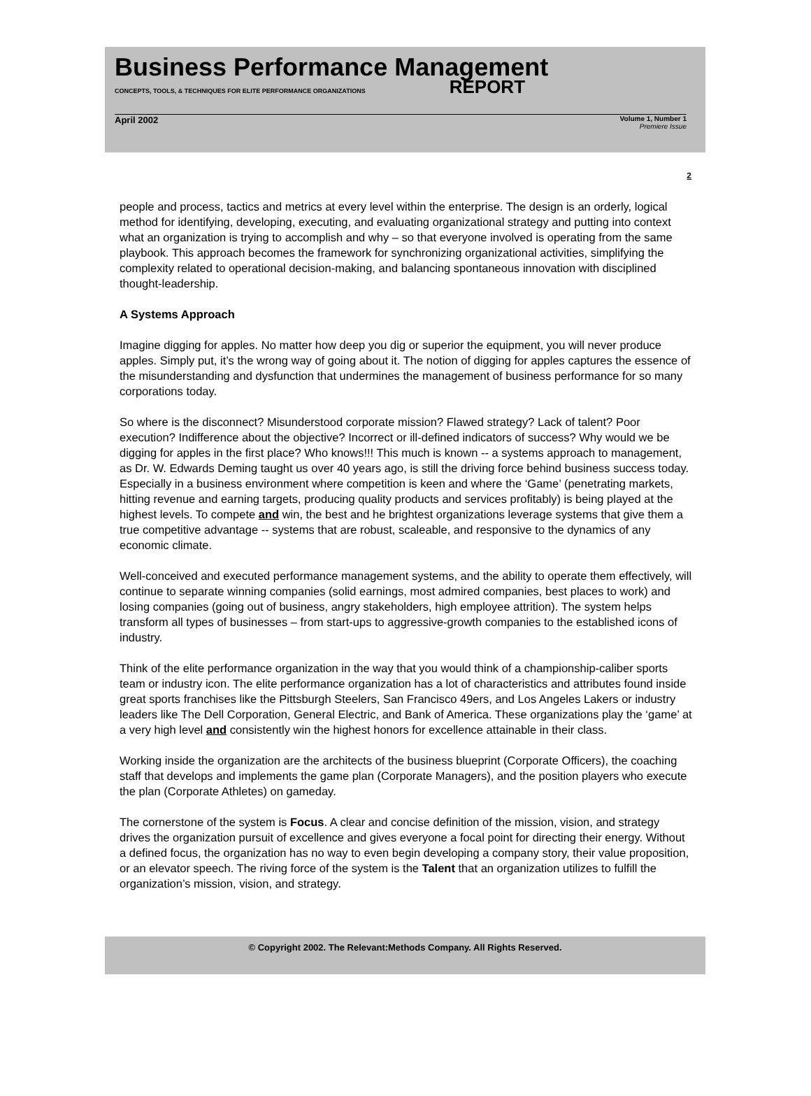Business Performance Management
CONCEPTS, TOOLS, & TECHNIQUES FOR ELITE PERFORMANCE ORGANIZATIONS REPORT
April 2002
Volume 1, Number 1
Premiere Issue
2
people and process, tactics and metrics at every level within the enterprise. The design is an orderly, logical method for identifying, developing, executing, and evaluating organizational strategy and putting into context what an organization is trying to accomplish and why – so that everyone involved is operating from the same playbook. This approach becomes the framework for synchronizing organizational activities, simplifying the complexity related to operational decision-making, and balancing spontaneous innovation with disciplined thought-leadership.
A Systems Approach
Imagine digging for apples. No matter how deep you dig or superior the equipment, you will never produce apples. Simply put, it’s the wrong way of going about it. The notion of digging for apples captures the essence of the misunderstanding and dysfunction that undermines the management of business performance for so many corporations today.
So where is the disconnect? Misunderstood corporate mission? Flawed strategy? Lack of talent? Poor execution? Indifference about the objective? Incorrect or ill-defined indicators of success? Why would we be digging for apples in the first place? Who knows!!! This much is known -- a systems approach to management, as Dr. W. Edwards Deming taught us over 40 years ago, is still the driving force behind business success today. Especially in a business environment where competition is keen and where the ‘Game’ (penetrating markets, hitting revenue and earning targets, producing quality products and services profitably) is being played at the highest levels. To compete and win, the best and he brightest organizations leverage systems that give them a true competitive advantage -- systems that are robust, scaleable, and responsive to the dynamics of any economic climate.
Well-conceived and executed performance management systems, and the ability to operate them effectively, will continue to separate winning companies (solid earnings, most admired companies, best places to work) and losing companies (going out of business, angry stakeholders, high employee attrition). The system helps transform all types of businesses – from start-ups to aggressive-growth companies to the established icons of industry.
Think of the elite performance organization in the way that you would think of a championship-caliber sports team or industry icon. The elite performance organization has a lot of characteristics and attributes found inside great sports franchises like the Pittsburgh Steelers, San Francisco 49ers, and Los Angeles Lakers or industry leaders like The Dell Corporation, General Electric, and Bank of America. These organizations play the ‘game’ at a very high level and consistently win the highest honors for excellence attainable in their class.
Working inside the organization are the architects of the business blueprint (Corporate Officers), the coaching staff that develops and implements the game plan (Corporate Managers), and the position players who execute the plan (Corporate Athletes) on gameday.
The cornerstone of the system is Focus. A clear and concise definition of the mission, vision, and strategy drives the organization pursuit of excellence and gives everyone a focal point for directing their energy. Without a defined focus, the organization has no way to even begin developing a company story, their value proposition, or an elevator speech. The riving force of the system is the Talent that an organization utilizes to fulfill the organization’s mission, vision, and strategy.
© Copyright 2002. The Relevant:Methods Company. All Rights Reserved.